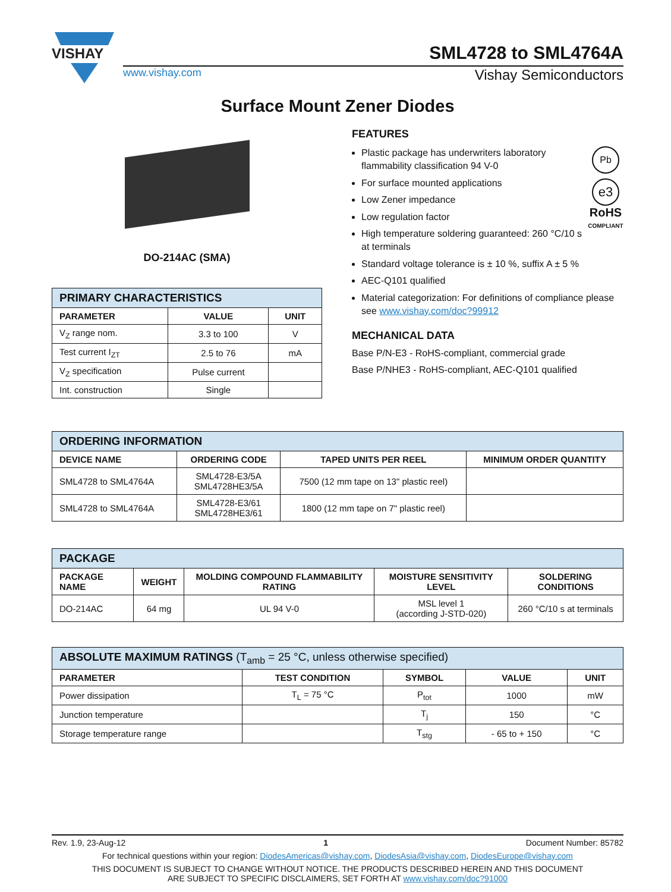VISHAY
SML4728 to SML4764A
www.vishay.com Vishay Semiconductors
Surface Mount Zener Diodes
DO-214AC (SMA)
| PRIMARY CHARACTERISTICS | | |
| --- | --- | --- |
| PARAMETER | VALUE | UNIT |
| V<sub>Z</sub> range nom. | 3.3 to 100 | V |
| Test current I<sub>ZT</sub> | 2.5 to 76 | mA |
| V<sub>Z</sub> specification | Pulse current | |
| Int. construction | Single | |
FEATURES
Pb
e3
RoHS
COMPLIANT
Plastic package has underwriters laboratory flammability classification 94 V-0
For surface mounted applications
Low Zener impedance
Low regulation factor
High temperature soldering guaranteed: 260 °C/10 s at terminals
Standard voltage tolerance is ± 10 %, suffix A ± 5 %
AEC-Q101 qualified
Material categorization: For definitions of compliance please see www.vishay.com/doc?99912
MECHANICAL DATA
Base P/N-E3 - RoHS-compliant, commercial grade
Base P/NHE3 - RoHS-compliant, AEC-Q101 qualified
| ORDERING INFORMATION | | | |
| --- | --- | --- | --- |
| DEVICE NAME | ORDERING CODE | TAPED UNITS PER REEL | MINIMUM ORDER QUANTITY |
| SML4728 to SML4764A | SML4728-E3/5A SML4728HE3/5A | 7500 (12 mm tape on 13" plastic reel) | |
| SML4728 to SML4764A | SML4728-E3/61 SML4728HE3/61 | 1800 (12 mm tape on 7" plastic reel) | |
| PACKAGE | | | | |
| --- | --- | --- | --- | --- |
| PACKAGE NAME | WEIGHT | MOLDING COMPOUND FLAMMABILITY RATING | MOISTURE SENSITIVITY LEVEL | SOLDERING CONDITIONS |
| DO-214AC | 64 mg | UL 94 V-0 | MSL level 1 (according J-STD-020) | 260 °C/10 s at terminals |
| ABSOLUTE MAXIMUM RATINGS (T<sub>amb</sub> = 25 °C, unless otherwise specified) | | | | |
| --- | --- | --- | --- | --- |
| PARAMETER | TEST CONDITION | SYMBOL | VALUE | UNIT |
| Power dissipation | T<sub>L</sub> = 75 °C | P<sub>tot</sub> | 1000 | mW |
| Junction temperature | | T<sub>j</sub> | 150 | °C |
| Storage temperature range | | T<sub>stg</sub> | - 65 to + 150 | °C |
Rev. 1.9, 23-Aug-12 1 Document Number: 85782
For technical questions within your region: DiodesAmericas@vishay.com, DiodesAsia@vishay.com, DiodesEurope@vishay.com
THIS DOCUMENT IS SUBJECT TO CHANGE WITHOUT NOTICE. THE PRODUCTS DESCRIBED HEREIN AND THIS DOCUMENT
ARE SUBJECT TO SPECIFIC DISCLAIMERS, SET FORTH AT www.vishay.com/doc?91000